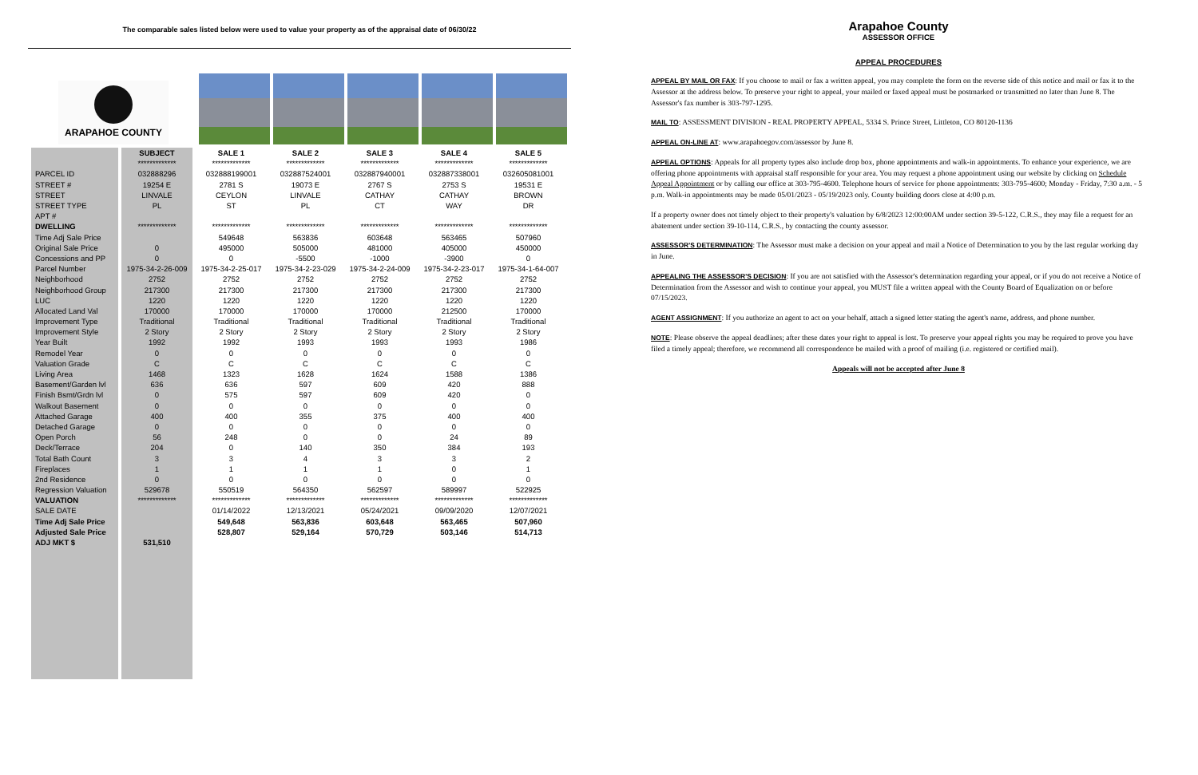The comparable sales listed below were used to value your property as of the appraisal date of 06/30/22
ARAPAHOE COUNTY
| | SUBJECT | SALE 1 | SALE 2 | SALE 3 | SALE 4 | SALE 5 |
| | ************* | ************* | ************* | ************* | ************* | ************* |
| PARCEL ID | 032888296 | 032888199001 | 032887524001 | 032887940001 | 032887338001 | 032605081001 |
| STREET # | 19254 E | 2781 S | 19073 E | 2767 S | 2753 S | 19531 E |
| STREET | LINVALE | CEYLON | LINVALE | CATHAY | CATHAY | BROWN |
| STREET TYPE | PL | ST | PL | CT | WAY | DR |
| APT # | | | | | | |
| DWELLING | ************* | ************* | ************* | ************* | ************* | ************* |
| Time Adj Sale Price | | 549648 | 563836 | 603648 | 563465 | 507960 |
| Original Sale Price | 0 | 495000 | 505000 | 481000 | 405000 | 450000 |
| Concessions and PP | 0 | 0 | -5500 | -1000 | -3900 | 0 |
| Parcel Number | 1975-34-2-26-009 | 1975-34-2-25-017 | 1975-34-2-23-029 | 1975-34-2-24-009 | 1975-34-2-23-017 | 1975-34-1-64-007 |
| Neighborhood | 2752 | 2752 | 2752 | 2752 | 2752 | 2752 |
| Neighborhood Group | 217300 | 217300 | 217300 | 217300 | 217300 | 217300 |
| LUC | 1220 | 1220 | 1220 | 1220 | 1220 | 1220 |
| Allocated Land Val | 170000 | 170000 | 170000 | 170000 | 212500 | 170000 |
| Improvement Type | Traditional | Traditional | Traditional | Traditional | Traditional | Traditional |
| Improvement Style | 2 Story | 2 Story | 2 Story | 2 Story | 2 Story | 2 Story |
| Year Built | 1992 | 1992 | 1993 | 1993 | 1993 | 1986 |
| Remodel Year | 0 | 0 | 0 | 0 | 0 | 0 |
| Valuation Grade | C | C | C | C | C | C |
| Living Area | 1468 | 1323 | 1628 | 1624 | 1588 | 1386 |
| Basement/Garden lvl | 636 | 636 | 597 | 609 | 420 | 888 |
| Finish Bsmt/Grdn lvl | 0 | 575 | 597 | 609 | 420 | 0 |
| Walkout Basement | 0 | 0 | 0 | 0 | 0 | 0 |
| Attached Garage | 400 | 400 | 355 | 375 | 400 | 400 |
| Detached Garage | 0 | 0 | 0 | 0 | 0 | 0 |
| Open Porch | 56 | 248 | 0 | 0 | 24 | 89 |
| Deck/Terrace | 204 | 0 | 140 | 350 | 384 | 193 |
| Total Bath Count | 3 | 3 | 4 | 3 | 3 | 2 |
| Fireplaces | 1 | 1 | 1 | 1 | 0 | 1 |
| 2nd Residence | 0 | 0 | 0 | 0 | 0 | 0 |
| Regression Valuation | 529678 | 550519 | 564350 | 562597 | 589997 | 522925 |
| VALUATION | ************* | ************* | ************* | ************* | ************* | ************* |
| SALE DATE | | 01/14/2022 | 12/13/2021 | 05/24/2021 | 09/09/2020 | 12/07/2021 |
| Time Adj Sale Price | | 549,648 | 563,836 | 603,648 | 563,465 | 507,960 |
| Adjusted Sale Price | | 528,807 | 529,164 | 570,729 | 503,146 | 514,713 |
| ADJ MKT $ | 531,510 | | | | | |
Arapahoe County
ASSESSOR OFFICE
APPEAL PROCEDURES
APPEAL BY MAIL OR FAX: If you choose to mail or fax a written appeal, you may complete the form on the reverse side of this notice and mail or fax it to the Assessor at the address below. To preserve your right to appeal, your mailed or faxed appeal must be postmarked or transmitted no later than June 8. The Assessor's fax number is 303-797-1295.
MAIL TO: ASSESSMENT DIVISION - REAL PROPERTY APPEAL, 5334 S. Prince Street, Littleton, CO 80120-1136
APPEAL ON-LINE AT: www.arapahoegov.com/assessor by June 8.
APPEAL OPTIONS: Appeals for all property types also include drop box, phone appointments and walk-in appointments. To enhance your experience, we are offering phone appointments with appraisal staff responsible for your area. You may request a phone appointment using our website by clicking on Schedule Appeal Appointment or by calling our office at 303-795-4600. Telephone hours of service for phone appointments: 303-795-4600; Monday - Friday, 7:30 a.m. - 5 p.m. Walk-in appointments may be made 05/01/2023 - 05/19/2023 only. County building doors close at 4:00 p.m.
If a property owner does not timely object to their property's valuation by 6/8/2023 12:00:00AM under section 39-5-122, C.R.S., they may file a request for an abatement under section 39-10-114, C.R.S., by contacting the county assessor.
ASSESSOR'S DETERMINATION: The Assessor must make a decision on your appeal and mail a Notice of Determination to you by the last regular working day in June.
APPEALING THE ASSESSOR'S DECISION: If you are not satisfied with the Assessor's determination regarding your appeal, or if you do not receive a Notice of Determination from the Assessor and wish to continue your appeal, you MUST file a written appeal with the County Board of Equalization on or before 07/15/2023.
AGENT ASSIGNMENT: If you authorize an agent to act on your behalf, attach a signed letter stating the agent's name, address, and phone number.
NOTE: Please observe the appeal deadlines; after these dates your right to appeal is lost. To preserve your appeal rights you may be required to prove you have filed a timely appeal; therefore, we recommend all correspondence be mailed with a proof of mailing (i.e. registered or certified mail).
Appeals will not be accepted after June 8